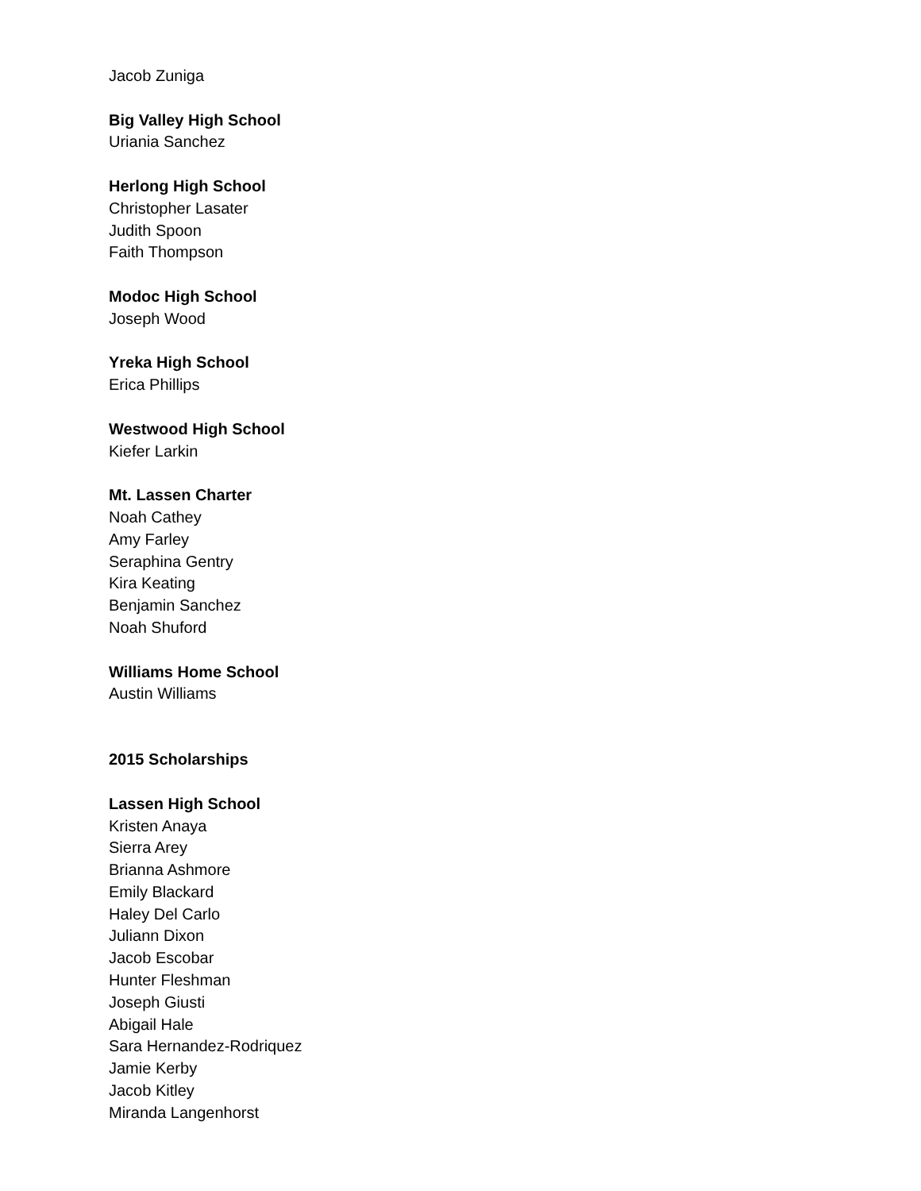Jacob Zuniga
Big Valley High School
Uriania Sanchez
Herlong High School
Christopher Lasater
Judith Spoon
Faith Thompson
Modoc High School
Joseph Wood
Yreka High School
Erica Phillips
Westwood High School
Kiefer Larkin
Mt. Lassen Charter
Noah Cathey
Amy Farley
Seraphina Gentry
Kira Keating
Benjamin Sanchez
Noah Shuford
Williams Home School
Austin Williams
2015 Scholarships
Lassen High School
Kristen Anaya
Sierra Arey
Brianna Ashmore
Emily Blackard
Haley Del Carlo
Juliann Dixon
Jacob Escobar
Hunter Fleshman
Joseph Giusti
Abigail Hale
Sara Hernandez-Rodriquez
Jamie Kerby
Jacob Kitley
Miranda Langenhorst